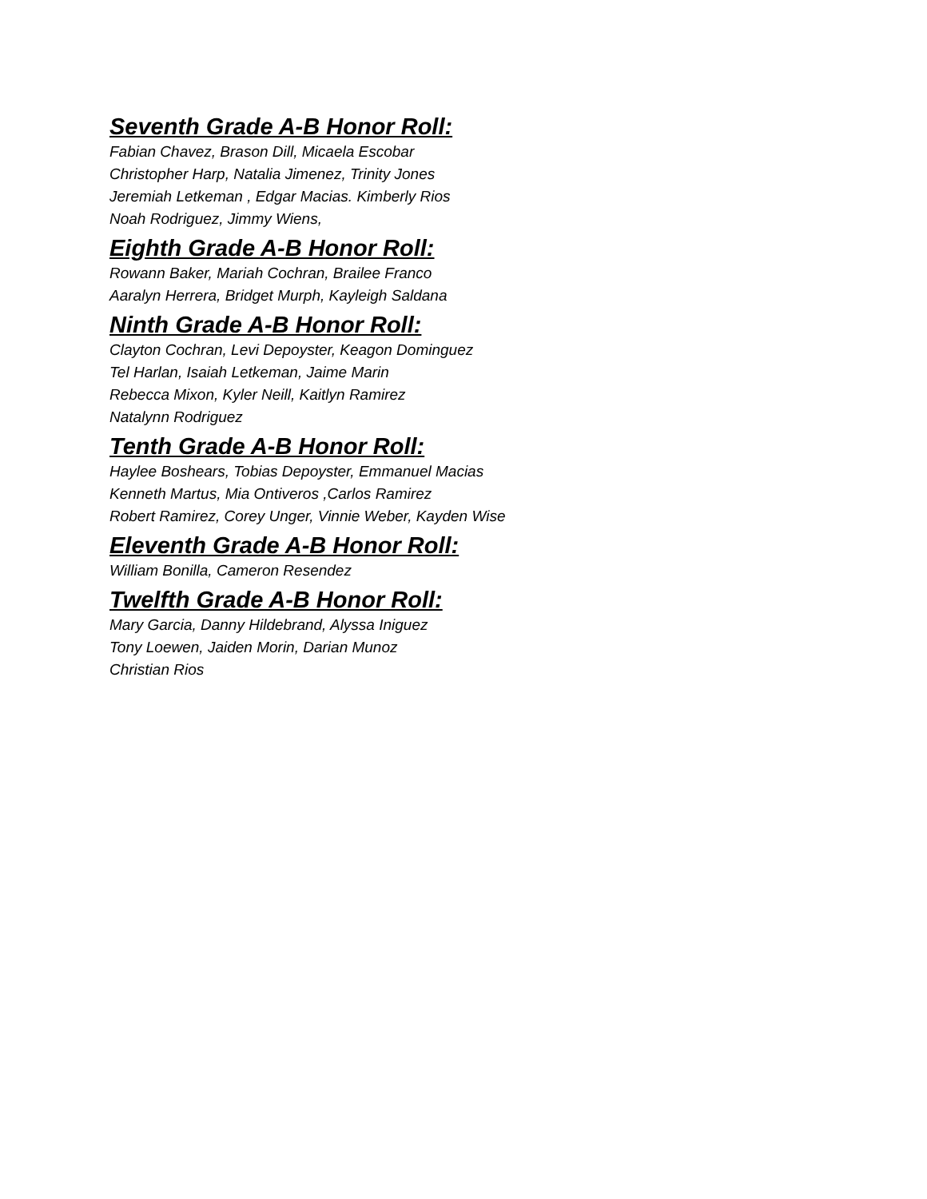Seventh Grade A-B Honor Roll:
Fabian Chavez, Brason Dill, Micaela Escobar
Christopher Harp, Natalia Jimenez, Trinity Jones
Jeremiah Letkeman , Edgar Macias. Kimberly Rios
Noah Rodriguez, Jimmy Wiens,
Eighth Grade A-B Honor Roll:
Rowann Baker, Mariah Cochran, Brailee Franco
Aaralyn Herrera, Bridget Murph, Kayleigh Saldana
Ninth Grade A-B Honor Roll:
Clayton Cochran, Levi Depoyster, Keagon Dominguez
Tel Harlan, Isaiah Letkeman, Jaime Marin
Rebecca Mixon, Kyler Neill, Kaitlyn Ramirez
Natalynn Rodriguez
Tenth Grade A-B Honor Roll:
Haylee Boshears, Tobias Depoyster, Emmanuel Macias
Kenneth Martus, Mia Ontiveros ,Carlos Ramirez
Robert Ramirez, Corey Unger, Vinnie Weber, Kayden Wise
Eleventh Grade A-B Honor Roll:
William Bonilla, Cameron Resendez
Twelfth Grade A-B Honor Roll:
Mary Garcia, Danny Hildebrand, Alyssa Iniguez
Tony Loewen, Jaiden Morin, Darian Munoz
Christian Rios